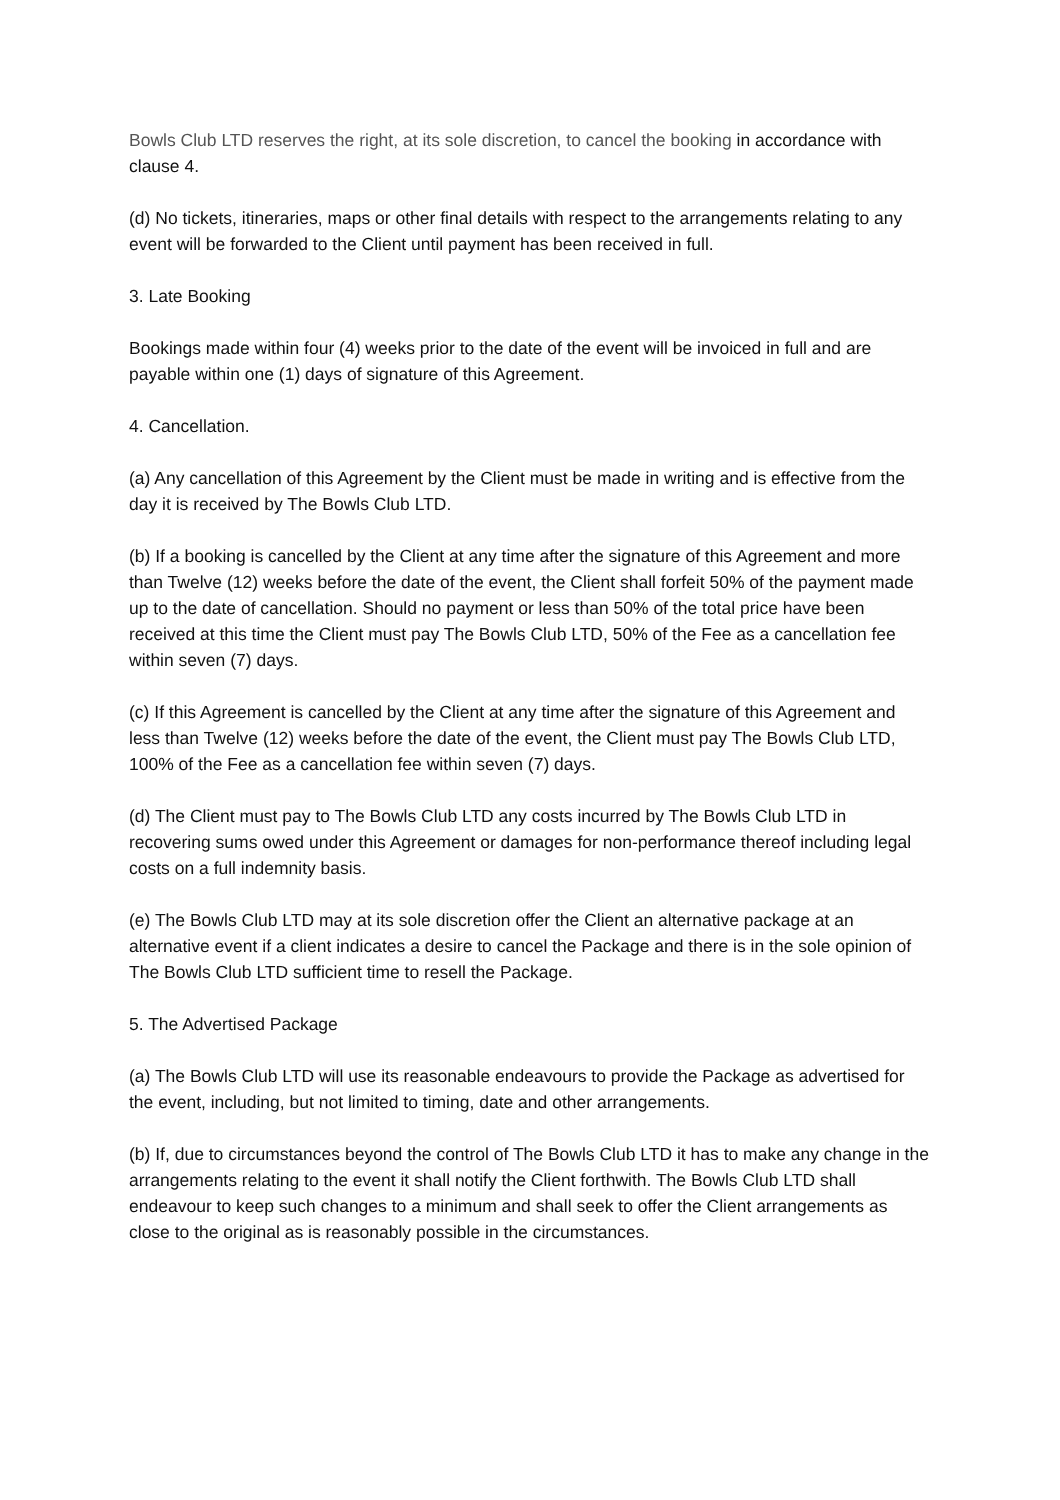Bowls Club LTD reserves the right, at its sole discretion, to cancel the booking in accordance with clause 4.
(d) No tickets, itineraries, maps or other final details with respect to the arrangements relating to any event will be forwarded to the Client until payment has been received in full.
3. Late Booking
Bookings made within four (4) weeks prior to the date of the event will be invoiced in full and are payable within one (1) days of signature of this Agreement.
4. Cancellation.
(a) Any cancellation of this Agreement by the Client must be made in writing and is effective from the day it is received by The Bowls Club LTD.
(b) If a booking is cancelled by the Client at any time after the signature of this Agreement and more than Twelve (12) weeks before the date of the event, the Client shall forfeit 50% of the payment made up to the date of cancellation. Should no payment or less than 50% of the total price have been received at this time the Client must pay The Bowls Club LTD, 50% of the Fee as a cancellation fee within seven (7) days.
(c) If this Agreement is cancelled by the Client at any time after the signature of this Agreement and less than Twelve (12) weeks before the date of the event, the Client must pay The Bowls Club LTD, 100% of the Fee as a cancellation fee within seven (7) days.
(d) The Client must pay to The Bowls Club LTD any costs incurred by The Bowls Club LTD in recovering sums owed under this Agreement or damages for non-performance thereof including legal costs on a full indemnity basis.
(e) The Bowls Club LTD may at its sole discretion offer the Client an alternative package at an alternative event if a client indicates a desire to cancel the Package and there is in the sole opinion of The Bowls Club LTD sufficient time to resell the Package.
5. The Advertised Package
(a) The Bowls Club LTD will use its reasonable endeavours to provide the Package as advertised for the event, including, but not limited to timing, date and other arrangements.
(b) If, due to circumstances beyond the control of The Bowls Club LTD it has to make any change in the arrangements relating to the event it shall notify the Client forthwith. The Bowls Club LTD shall endeavour to keep such changes to a minimum and shall seek to offer the Client arrangements as close to the original as is reasonably possible in the circumstances.